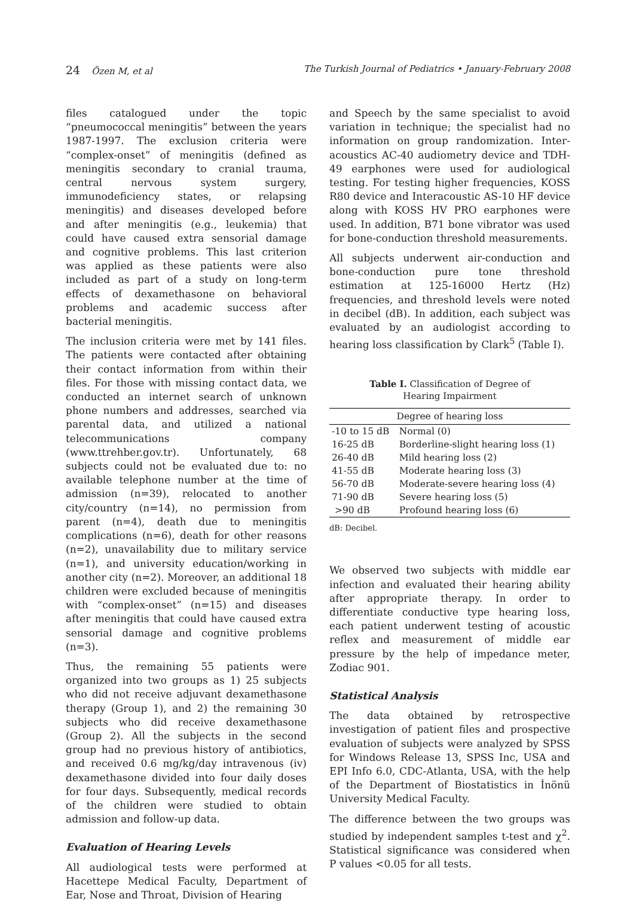24 Özen M, et al The Turkish Journal of Pediatrics • January-February 2008
files catalogued under the topic “pneumococcal meningitis” between the years 1987-1997. The exclusion criteria were “complex-onset” of meningitis (defined as meningitis secondary to cranial trauma, central nervous system surgery, immunodeficiency states, or relapsing meningitis) and diseases developed before and after meningitis (e.g., leukemia) that could have caused extra sensorial damage and cognitive problems. This last criterion was applied as these patients were also included as part of a study on long-term effects of dexamethasone on behavioral problems and academic success after bacterial meningitis.
The inclusion criteria were met by 141 files. The patients were contacted after obtaining their contact information from within their files. For those with missing contact data, we conducted an internet search of unknown phone numbers and addresses, searched via parental data, and utilized a national telecommunications company (www.ttrehber.gov.tr). Unfortunately, 68 subjects could not be evaluated due to: no available telephone number at the time of admission (n=39), relocated to another city/country (n=14), no permission from parent (n=4), death due to meningitis complications (n=6), death for other reasons (n=2), unavailability due to military service (n=1), and university education/working in another city (n=2). Moreover, an additional 18 children were excluded because of meningitis with “complex-onset” (n=15) and diseases after meningitis that could have caused extra sensorial damage and cognitive problems (n=3).
Thus, the remaining 55 patients were organized into two groups as 1) 25 subjects who did not receive adjuvant dexamethasone therapy (Group 1), and 2) the remaining 30 subjects who did receive dexamethasone (Group 2). All the subjects in the second group had no previous history of antibiotics, and received 0.6 mg/kg/day intravenous (iv) dexamethasone divided into four daily doses for four days. Subsequently, medical records of the children were studied to obtain admission and follow-up data.
Evaluation of Hearing Levels
All audiological tests were performed at Hacettepe Medical Faculty, Department of Ear, Nose and Throat, Division of Hearing
and Speech by the same specialist to avoid variation in technique; the specialist had no information on group randomization. Inter-acoustics AC-40 audiometry device and TDH-49 earphones were used for audiological testing. For testing higher frequencies, KOSS R80 device and Interacoustic AS-10 HF device along with KOSS HV PRO earphones were used. In addition, B71 bone vibrator was used for bone-conduction threshold measurements.
All subjects underwent air-conduction and bone-conduction pure tone threshold estimation at 125-16000 Hertz (Hz) frequencies, and threshold levels were noted in decibel (dB). In addition, each subject was evaluated by an audiologist according to hearing loss classification by Clark<sup>5</sup> (Table I).
Table I. Classification of Degree of
Hearing Impairment
| Degree of hearing loss | |
| --- | --- |
| -10 to 15 dB | Normal (0) |
| 16-25 dB | Borderline-slight hearing loss (1) |
| 26-40 dB | Mild hearing loss (2) |
| 41-55 dB | Moderate hearing loss (3) |
| 56-70 dB | Moderate-severe hearing loss (4) |
| 71-90 dB | Severe hearing loss (5) |
| >90 dB | Profound hearing loss (6) |
dB: Decibel.
We observed two subjects with middle ear infection and evaluated their hearing ability after appropriate therapy. In order to differentiate conductive type hearing loss, each patient underwent testing of acoustic reflex and measurement of middle ear pressure by the help of impedance meter, Zodiac 901.
Statistical Analysis
The data obtained by retrospective investigation of patient files and prospective evaluation of subjects were analyzed by SPSS for Windows Release 13, SPSS Inc, USA and EPI Info 6.0, CDC-Atlanta, USA, with the help of the Department of Biostatistics in İnönü University Medical Faculty.
The difference between the two groups was studied by independent samples t-test and χ<sup>2</sup>. Statistical significance was considered when P values <0.05 for all tests.